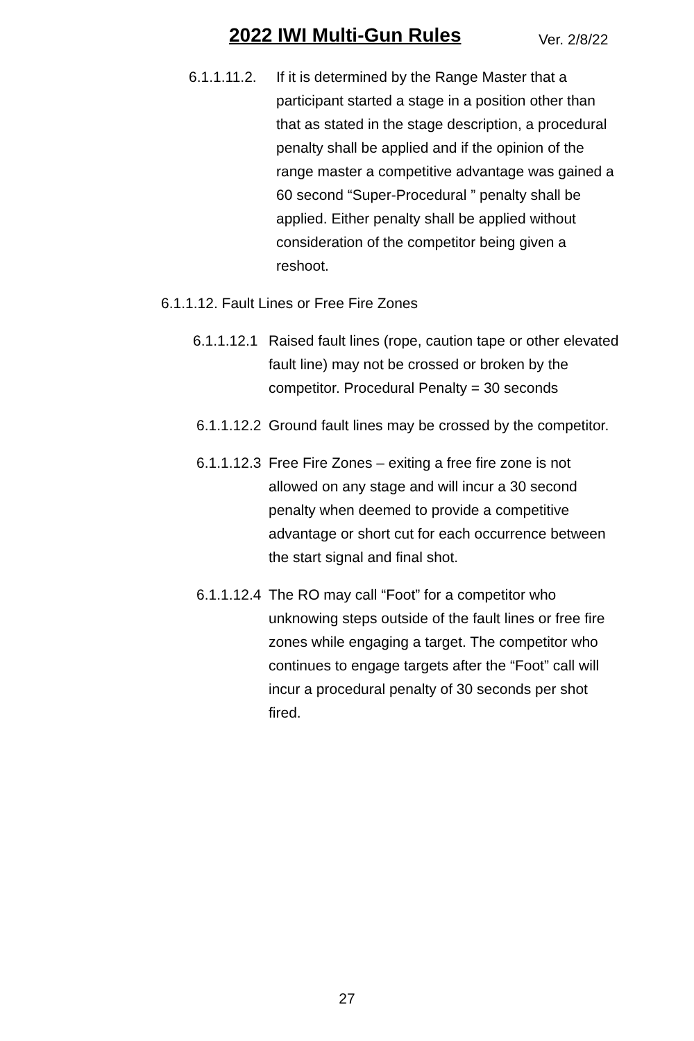2022 IWI Multi-Gun Rules Ver. 2/8/22
6.1.1.11.2. If it is determined by the Range Master that a participant started a stage in a position other than that as stated in the stage description, a procedural penalty shall be applied and if the opinion of the range master a competitive advantage was gained a 60 second “Super-Procedural ” penalty shall be applied. Either penalty shall be applied without consideration of the competitor being given a reshoot.
6.1.1.12. Fault Lines or Free Fire Zones
6.1.1.12.1 Raised fault lines (rope, caution tape or other elevated fault line) may not be crossed or broken by the competitor. Procedural Penalty = 30 seconds
6.1.1.12.2 Ground fault lines may be crossed by the competitor.
6.1.1.12.3 Free Fire Zones – exiting a free fire zone is not allowed on any stage and will incur a 30 second penalty when deemed to provide a competitive advantage or short cut for each occurrence between the start signal and final shot.
6.1.1.12.4 The RO may call “Foot” for a competitor who unknowing steps outside of the fault lines or free fire zones while engaging a target. The competitor who continues to engage targets after the “Foot” call will incur a procedural penalty of 30 seconds per shot fired.
27